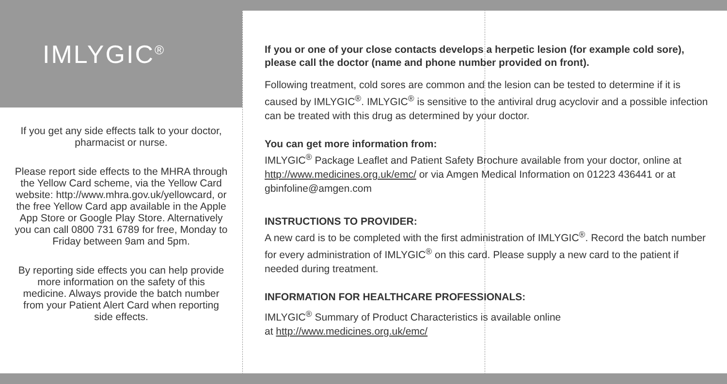IMLYGIC<sup>®</sup>
If you get any side effects talk to your doctor, pharmacist or nurse.
Please report side effects to the MHRA through the Yellow Card scheme, via the Yellow Card website: http://www.mhra.gov.uk/yellowcard, or the free Yellow Card app available in the Apple App Store or Google Play Store. Alternatively you can call 0800 731 6789 for free, Monday to Friday between 9am and 5pm.
By reporting side effects you can help provide more information on the safety of this medicine. Always provide the batch number from your Patient Alert Card when reporting side effects.
If you or one of your close contacts develops a herpetic lesion (for example cold sore), please call the doctor (name and phone number provided on front).
Following treatment, cold sores are common and the lesion can be tested to determine if it is caused by IMLYGIC<sup>®</sup>. IMLYGIC<sup>®</sup> is sensitive to the antiviral drug acyclovir and a possible infection can be treated with this drug as determined by your doctor.
You can get more information from:
IMLYGIC<sup>®</sup> Package Leaflet and Patient Safety Brochure available from your doctor, online at http://www.medicines.org.uk/emc/ or via Amgen Medical Information on 01223 436441 or at gbinfoline@amgen.com
INSTRUCTIONS TO PROVIDER:
A new card is to be completed with the first administration of IMLYGIC<sup>®</sup>. Record the batch number for every administration of IMLYGIC<sup>®</sup> on this card. Please supply a new card to the patient if needed during treatment.
INFORMATION FOR HEALTHCARE PROFESSIONALS:
IMLYGIC<sup>®</sup> Summary of Product Characteristics is available online
at http://www.medicines.org.uk/emc/